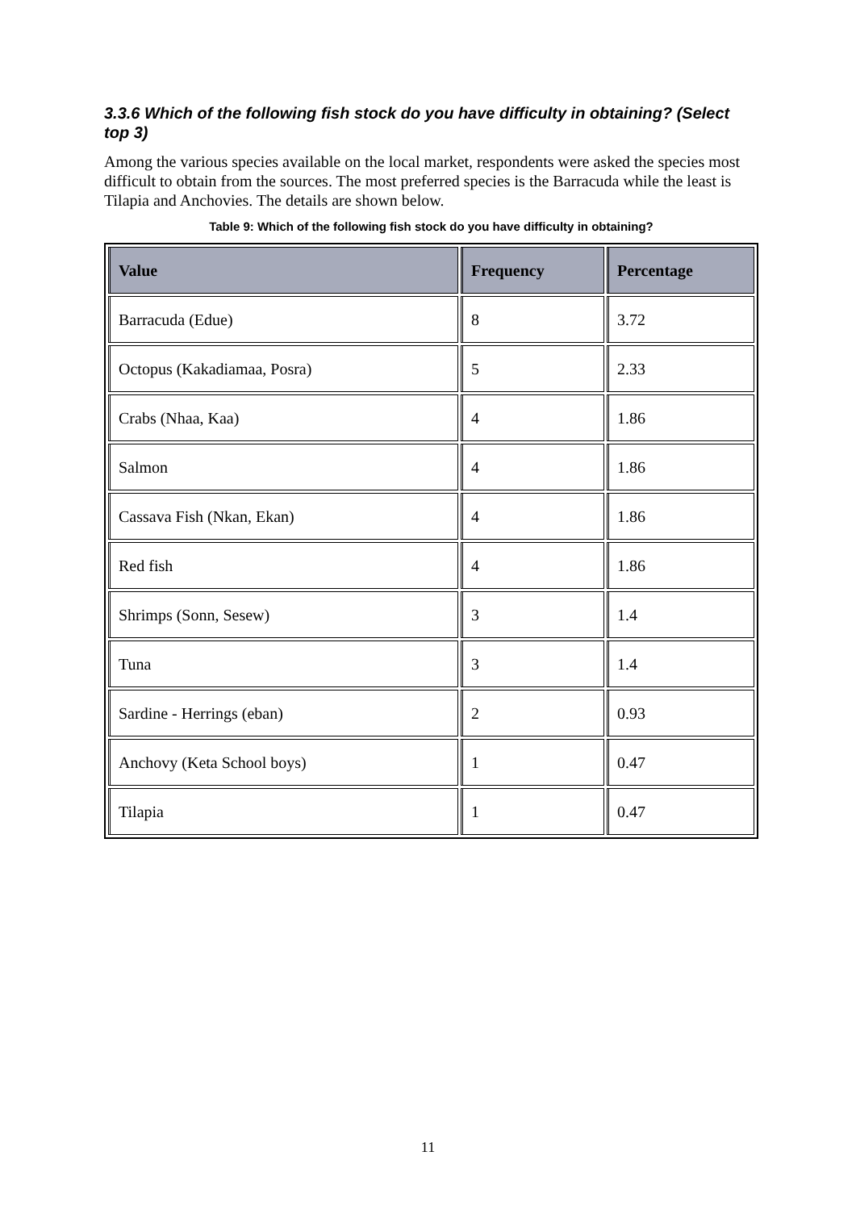3.3.6 Which of the following fish stock do you have difficulty in obtaining? (Select top 3)
Among the various species available on the local market, respondents were asked the species most difficult to obtain from the sources. The most preferred species is the Barracuda while the least is Tilapia and Anchovies. The details are shown below.
Table 9: Which of the following fish stock do you have difficulty in obtaining?
| Value | Frequency | Percentage |
| --- | --- | --- |
| Barracuda (Edue) | 8 | 3.72 |
| Octopus (Kakadiamaa, Posra) | 5 | 2.33 |
| Crabs (Nhaa, Kaa) | 4 | 1.86 |
| Salmon | 4 | 1.86 |
| Cassava Fish (Nkan, Ekan) | 4 | 1.86 |
| Red fish | 4 | 1.86 |
| Shrimps (Sonn, Sesew) | 3 | 1.4 |
| Tuna | 3 | 1.4 |
| Sardine - Herrings (eban) | 2 | 0.93 |
| Anchovy (Keta School boys) | 1 | 0.47 |
| Tilapia | 1 | 0.47 |
11